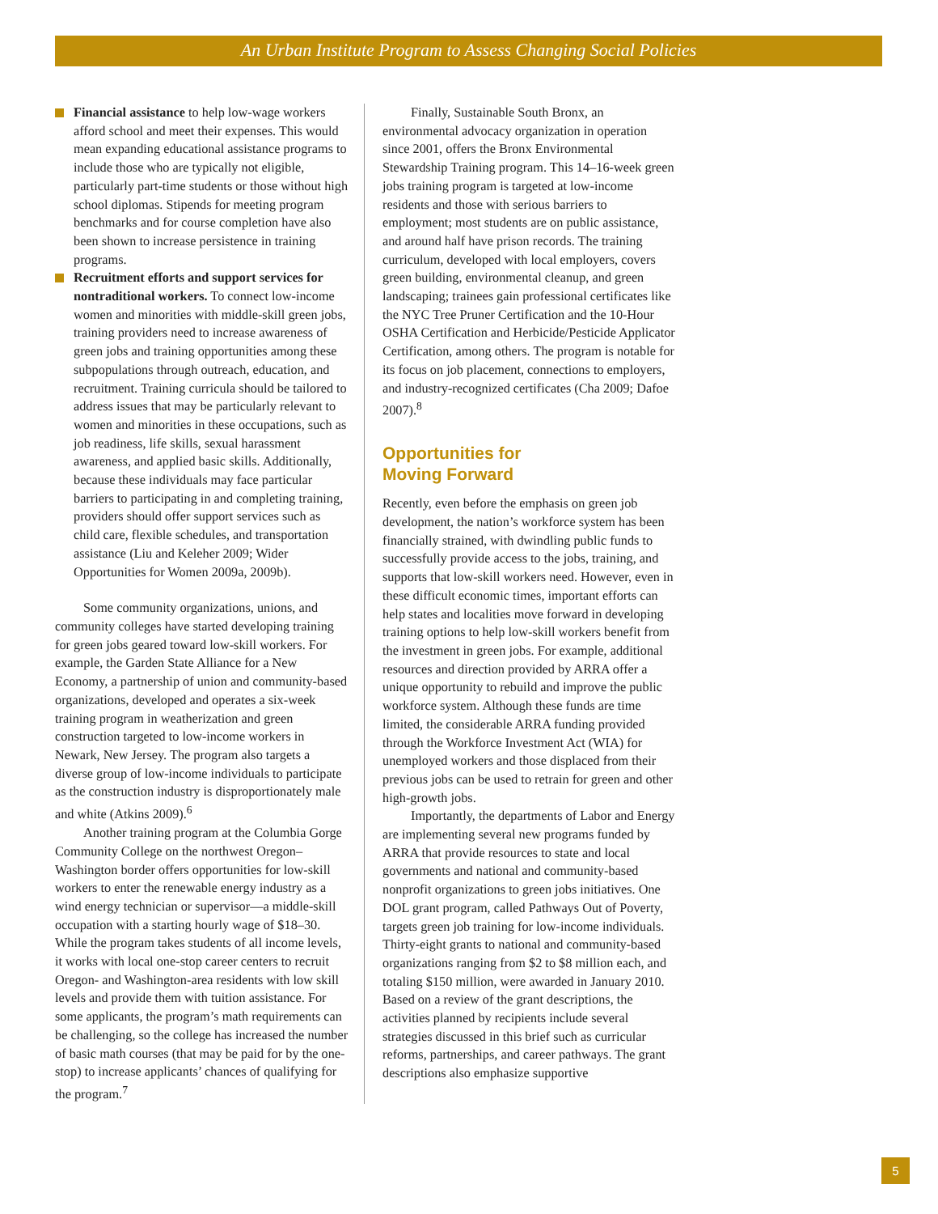An Urban Institute Program to Assess Changing Social Policies
Financial assistance to help low-wage workers afford school and meet their expenses. This would mean expanding educational assistance programs to include those who are typically not eligible, particularly part-time students or those without high school diplomas. Stipends for meeting program benchmarks and for course completion have also been shown to increase persistence in training programs.
Recruitment efforts and support services for nontraditional workers. To connect low-income women and minorities with middle-skill green jobs, training providers need to increase awareness of green jobs and training opportunities among these subpopulations through outreach, education, and recruitment. Training curricula should be tailored to address issues that may be particularly relevant to women and minorities in these occupations, such as job readiness, life skills, sexual harassment awareness, and applied basic skills. Additionally, because these individuals may face particular barriers to participating in and completing training, providers should offer support services such as child care, flexible schedules, and transportation assistance (Liu and Keleher 2009; Wider Opportunities for Women 2009a, 2009b).
Some community organizations, unions, and community colleges have started developing training for green jobs geared toward low-skill workers. For example, the Garden State Alliance for a New Economy, a partnership of union and community-based organizations, developed and operates a six-week training program in weatherization and green construction targeted to low-income workers in Newark, New Jersey. The program also targets a diverse group of low-income individuals to participate as the construction industry is disproportionately male and white (Atkins 2009).<sup>6</sup>
Another training program at the Columbia Gorge Community College on the northwest Oregon–Washington border offers opportunities for low-skill workers to enter the renewable energy industry as a wind energy technician or supervisor—a middle-skill occupation with a starting hourly wage of $18–30. While the program takes students of all income levels, it works with local one-stop career centers to recruit Oregon- and Washington-area residents with low skill levels and provide them with tuition assistance. For some applicants, the program’s math requirements can be challenging, so the college has increased the number of basic math courses (that may be paid for by the one-stop) to increase applicants’ chances of qualifying for the program.<sup>7</sup>
Finally, Sustainable South Bronx, an environmental advocacy organization in operation since 2001, offers the Bronx Environmental Stewardship Training program. This 14–16-week green jobs training program is targeted at low-income residents and those with serious barriers to employment; most students are on public assistance, and around half have prison records. The training curriculum, developed with local employers, covers green building, environmental cleanup, and green landscaping; trainees gain professional certificates like the NYC Tree Pruner Certification and the 10-Hour OSHA Certification and Herbicide/Pesticide Applicator Certification, among others. The program is notable for its focus on job placement, connections to employers, and industry-recognized certificates (Cha 2009; Dafoe 2007).<sup>8</sup>
Opportunities for
Moving Forward
Recently, even before the emphasis on green job development, the nation’s workforce system has been financially strained, with dwindling public funds to successfully provide access to the jobs, training, and supports that low-skill workers need. However, even in these difficult economic times, important efforts can help states and localities move forward in developing training options to help low-skill workers benefit from the investment in green jobs. For example, additional resources and direction provided by ARRA offer a unique opportunity to rebuild and improve the public workforce system. Although these funds are time limited, the considerable ARRA funding provided through the Workforce Investment Act (WIA) for unemployed workers and those displaced from their previous jobs can be used to retrain for green and other high-growth jobs.
Importantly, the departments of Labor and Energy are implementing several new programs funded by ARRA that provide resources to state and local governments and national and community-based nonprofit organizations to green jobs initiatives. One DOL grant program, called Pathways Out of Poverty, targets green job training for low-income individuals. Thirty-eight grants to national and community-based organizations ranging from $2 to $8 million each, and totaling $150 million, were awarded in January 2010. Based on a review of the grant descriptions, the activities planned by recipients include several strategies discussed in this brief such as curricular reforms, partnerships, and career pathways. The grant descriptions also emphasize supportive
5